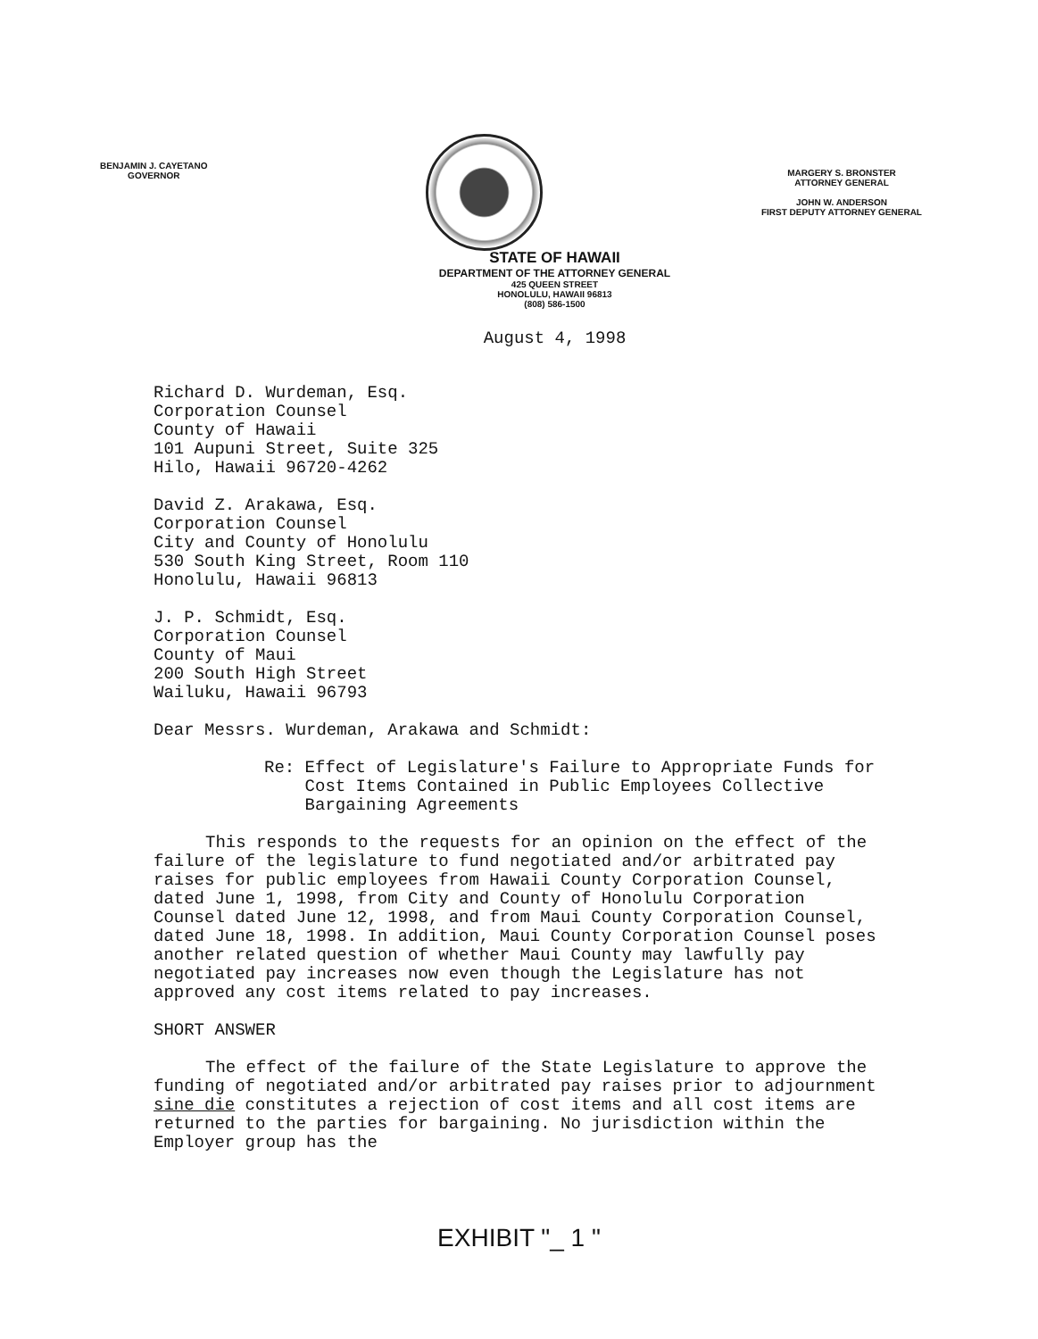BENJAMIN J. CAYETANO
GOVERNOR
MARGERY S. BRONSTER
ATTORNEY GENERAL
JOHN W. ANDERSON
FIRST DEPUTY ATTORNEY GENERAL
STATE OF HAWAII
DEPARTMENT OF THE ATTORNEY GENERAL
425 QUEEN STREET
HONOLULU, HAWAII 96813
(808) 586-1500
August 4, 1998
Richard D. Wurdeman, Esq.
Corporation Counsel
County of Hawaii
101 Aupuni Street, Suite 325
Hilo, Hawaii 96720-4262
David Z. Arakawa, Esq.
Corporation Counsel
City and County of Honolulu
530 South King Street, Room 110
Honolulu, Hawaii 96813
J. P. Schmidt, Esq.
Corporation Counsel
County of Maui
200 South High Street
Wailuku, Hawaii 96793
Dear Messrs. Wurdeman, Arakawa and Schmidt:
Re: Effect of Legislature's Failure to Appropriate Funds for Cost Items Contained in Public Employees Collective Bargaining Agreements
This responds to the requests for an opinion on the effect of the failure of the legislature to fund negotiated and/or arbitrated pay raises for public employees from Hawaii County Corporation Counsel, dated June 1, 1998, from City and County of Honolulu Corporation Counsel dated June 12, 1998, and from Maui County Corporation Counsel, dated June 18, 1998. In addition, Maui County Corporation Counsel poses another related question of whether Maui County may lawfully pay negotiated pay increases now even though the Legislature has not approved any cost items related to pay increases.
SHORT ANSWER
The effect of the failure of the State Legislature to approve the funding of negotiated and/or arbitrated pay raises prior to adjournment sine die constitutes a rejection of cost items and all cost items are returned to the parties for bargaining. No jurisdiction within the Employer group has the
EXHIBIT "_ 1 "